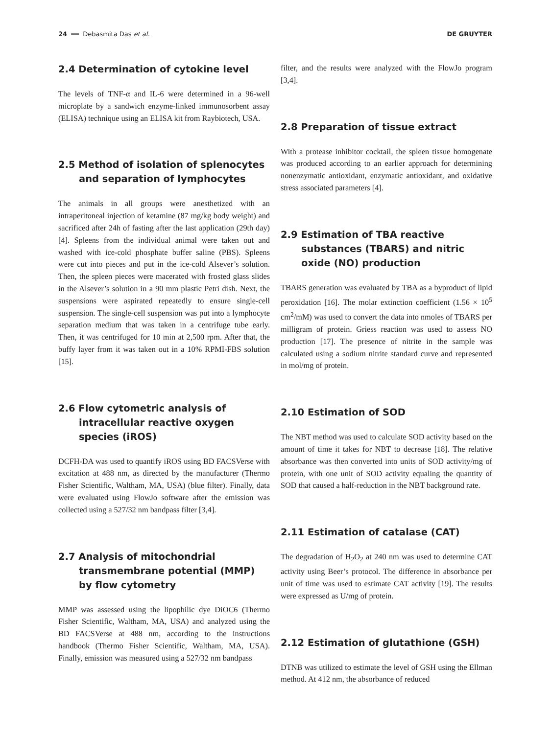24 ━━ Debasmita Das et al. DE GRUYTER
2.4 Determination of cytokine level
The levels of TNF-α and IL-6 were determined in a 96-well microplate by a sandwich enzyme-linked immunosorbent assay (ELISA) technique using an ELISA kit from Raybiotech, USA.
2.5 Method of isolation of splenocytes and separation of lymphocytes
The animals in all groups were anesthetized with an intraperitoneal injection of ketamine (87 mg/kg body weight) and sacrificed after 24h of fasting after the last application (29th day) [4]. Spleens from the individual animal were taken out and washed with ice-cold phosphate buffer saline (PBS). Spleens were cut into pieces and put in the ice-cold Alsever’s solution. Then, the spleen pieces were macerated with frosted glass slides in the Alsever’s solution in a 90 mm plastic Petri dish. Next, the suspensions were aspirated repeatedly to ensure single-cell suspension. The single-cell suspension was put into a lymphocyte separation medium that was taken in a centrifuge tube early. Then, it was centrifuged for 10 min at 2,500 rpm. After that, the buffy layer from it was taken out in a 10% RPMI-FBS solution [15].
2.6 Flow cytometric analysis of intracellular reactive oxygen species (iROS)
DCFH-DA was used to quantify iROS using BD FACSVerse with excitation at 488 nm, as directed by the manufacturer (Thermo Fisher Scientific, Waltham, MA, USA) (blue filter). Finally, data were evaluated using FlowJo software after the emission was collected using a 527/32 nm bandpass filter [3,4].
2.7 Analysis of mitochondrial transmembrane potential (MMP) by flow cytometry
MMP was assessed using the lipophilic dye DiOC6 (Thermo Fisher Scientific, Waltham, MA, USA) and analyzed using the BD FACSVerse at 488 nm, according to the instructions handbook (Thermo Fisher Scientific, Waltham, MA, USA). Finally, emission was measured using a 527/32 nm bandpass
filter, and the results were analyzed with the FlowJo program [3,4].
2.8 Preparation of tissue extract
With a protease inhibitor cocktail, the spleen tissue homogenate was produced according to an earlier approach for determining nonenzymatic antioxidant, enzymatic antioxidant, and oxidative stress associated parameters [4].
2.9 Estimation of TBA reactive substances (TBARS) and nitric oxide (NO) production
TBARS generation was evaluated by TBA as a byproduct of lipid peroxidation [16]. The molar extinction coefficient (1.56 × 10<sup>5</sup> cm<sup>2</sup>/mM) was used to convert the data into nmoles of TBARS per milligram of protein. Griess reaction was used to assess NO production [17]. The presence of nitrite in the sample was calculated using a sodium nitrite standard curve and represented in mol/mg of protein.
2.10 Estimation of SOD
The NBT method was used to calculate SOD activity based on the amount of time it takes for NBT to decrease [18]. The relative absorbance was then converted into units of SOD activity/mg of protein, with one unit of SOD activity equaling the quantity of SOD that caused a half-reduction in the NBT background rate.
2.11 Estimation of catalase (CAT)
The degradation of H<sub>2</sub>O<sub>2</sub> at 240 nm was used to determine CAT activity using Beer’s protocol. The difference in absorbance per unit of time was used to estimate CAT activity [19]. The results were expressed as U/mg of protein.
2.12 Estimation of glutathione (GSH)
DTNB was utilized to estimate the level of GSH using the Ellman method. At 412 nm, the absorbance of reduced